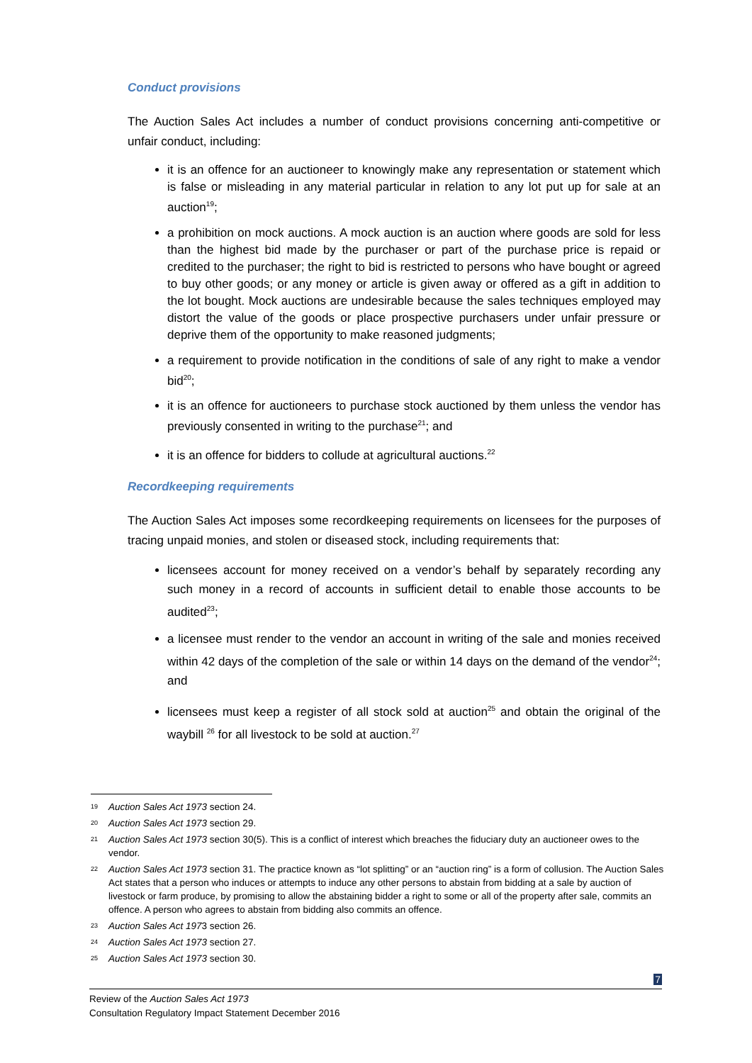Conduct provisions
The Auction Sales Act includes a number of conduct provisions concerning anti-competitive or unfair conduct, including:
it is an offence for an auctioneer to knowingly make any representation or statement which is false or misleading in any material particular in relation to any lot put up for sale at an auction<sup>19</sup>;
a prohibition on mock auctions. A mock auction is an auction where goods are sold for less than the highest bid made by the purchaser or part of the purchase price is repaid or credited to the purchaser; the right to bid is restricted to persons who have bought or agreed to buy other goods; or any money or article is given away or offered as a gift in addition to the lot bought. Mock auctions are undesirable because the sales techniques employed may distort the value of the goods or place prospective purchasers under unfair pressure or deprive them of the opportunity to make reasoned judgments;
a requirement to provide notification in the conditions of sale of any right to make a vendor bid<sup>20</sup>;
it is an offence for auctioneers to purchase stock auctioned by them unless the vendor has previously consented in writing to the purchase<sup>21</sup>; and
it is an offence for bidders to collude at agricultural auctions.<sup>22</sup>
Recordkeeping requirements
The Auction Sales Act imposes some recordkeeping requirements on licensees for the purposes of tracing unpaid monies, and stolen or diseased stock, including requirements that:
licensees account for money received on a vendor’s behalf by separately recording any such money in a record of accounts in sufficient detail to enable those accounts to be audited<sup>23</sup>;
a licensee must render to the vendor an account in writing of the sale and monies received within 42 days of the completion of the sale or within 14 days on the demand of the vendor<sup>24</sup>; and
licensees must keep a register of all stock sold at auction<sup>25</sup> and obtain the original of the waybill <sup>26</sup> for all livestock to be sold at auction.<sup>27</sup>
19 Auction Sales Act 1973 section 24.
20 Auction Sales Act 1973 section 29.
21 Auction Sales Act 1973 section 30(5). This is a conflict of interest which breaches the fiduciary duty an auctioneer owes to the vendor.
22 Auction Sales Act 1973 section 31. The practice known as “lot splitting” or an “auction ring” is a form of collusion. The Auction Sales Act states that a person who induces or attempts to induce any other persons to abstain from bidding at a sale by auction of livestock or farm produce, by promising to allow the abstaining bidder a right to some or all of the property after sale, commits an offence. A person who agrees to abstain from bidding also commits an offence.
23 Auction Sales Act 1973 section 26.
24 Auction Sales Act 1973 section 27.
25 Auction Sales Act 1973 section 30.
7
Review of the Auction Sales Act 1973
Consultation Regulatory Impact Statement December 2016